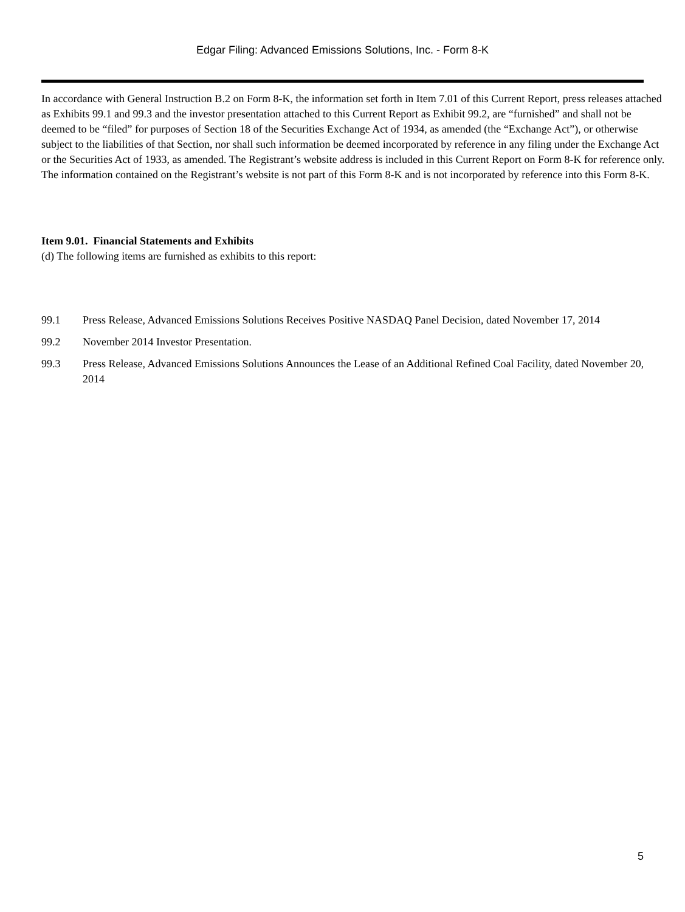Edgar Filing: Advanced Emissions Solutions, Inc. - Form 8-K
In accordance with General Instruction B.2 on Form 8-K, the information set forth in Item 7.01 of this Current Report, press releases attached as Exhibits 99.1 and 99.3 and the investor presentation attached to this Current Report as Exhibit 99.2, are “furnished” and shall not be deemed to be “filed” for purposes of Section 18 of the Securities Exchange Act of 1934, as amended (the “Exchange Act”), or otherwise subject to the liabilities of that Section, nor shall such information be deemed incorporated by reference in any filing under the Exchange Act or the Securities Act of 1933, as amended. The Registrant’s website address is included in this Current Report on Form 8-K for reference only. The information contained on the Registrant’s website is not part of this Form 8-K and is not incorporated by reference into this Form 8-K.
Item 9.01. Financial Statements and Exhibits
(d) The following items are furnished as exhibits to this report:
99.1 Press Release, Advanced Emissions Solutions Receives Positive NASDAQ Panel Decision, dated November 17, 2014
99.2 November 2014 Investor Presentation.
99.3 Press Release, Advanced Emissions Solutions Announces the Lease of an Additional Refined Coal Facility, dated November 20, 2014
5